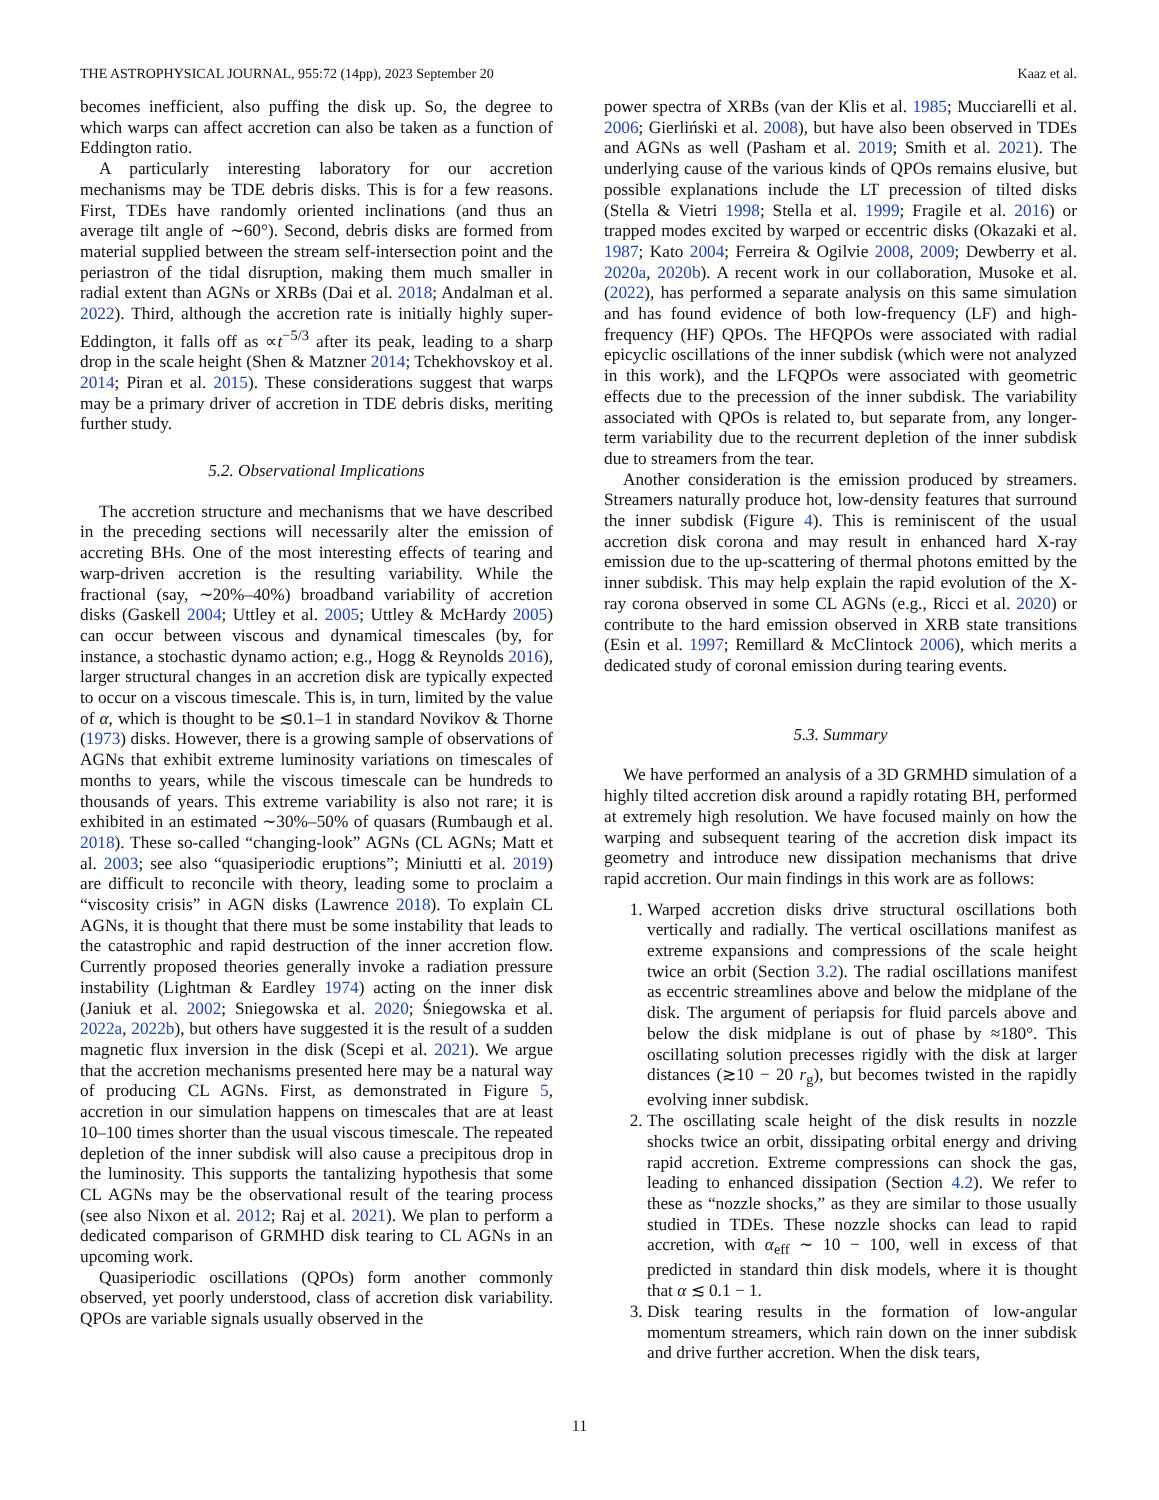THE ASTROPHYSICAL JOURNAL, 955:72 (14pp), 2023 September 20 Kaaz et al.
becomes inefficient, also puffing the disk up. So, the degree to which warps can affect accretion can also be taken as a function of Eddington ratio.
A particularly interesting laboratory for our accretion mechanisms may be TDE debris disks. This is for a few reasons. First, TDEs have randomly oriented inclinations (and thus an average tilt angle of ∼60°). Second, debris disks are formed from material supplied between the stream self-intersection point and the periastron of the tidal disruption, making them much smaller in radial extent than AGNs or XRBs (Dai et al. 2018; Andalman et al. 2022). Third, although the accretion rate is initially highly super-Eddington, it falls off as ∝t<sup>−5/3</sup> after its peak, leading to a sharp drop in the scale height (Shen & Matzner 2014; Tchekhovskoy et al. 2014; Piran et al. 2015). These considerations suggest that warps may be a primary driver of accretion in TDE debris disks, meriting further study.
5.2. Observational Implications
The accretion structure and mechanisms that we have described in the preceding sections will necessarily alter the emission of accreting BHs. One of the most interesting effects of tearing and warp-driven accretion is the resulting variability. While the fractional (say, ∼20%–40%) broadband variability of accretion disks (Gaskell 2004; Uttley et al. 2005; Uttley & McHardy 2005) can occur between viscous and dynamical timescales (by, for instance, a stochastic dynamo action; e.g., Hogg & Reynolds 2016), larger structural changes in an accretion disk are typically expected to occur on a viscous timescale. This is, in turn, limited by the value of α, which is thought to be ≲0.1–1 in standard Novikov & Thorne (1973) disks. However, there is a growing sample of observations of AGNs that exhibit extreme luminosity variations on timescales of months to years, while the viscous timescale can be hundreds to thousands of years. This extreme variability is also not rare; it is exhibited in an estimated ∼30%–50% of quasars (Rumbaugh et al. 2018). These so-called “changing-look” AGNs (CL AGNs; Matt et al. 2003; see also “quasiperiodic eruptions”; Miniutti et al. 2019) are difficult to reconcile with theory, leading some to proclaim a “viscosity crisis” in AGN disks (Lawrence 2018). To explain CL AGNs, it is thought that there must be some instability that leads to the catastrophic and rapid destruction of the inner accretion flow. Currently proposed theories generally invoke a radiation pressure instability (Lightman & Eardley 1974) acting on the inner disk (Janiuk et al. 2002; Sniegowska et al. 2020; Śniegowska et al. 2022a, 2022b), but others have suggested it is the result of a sudden magnetic flux inversion in the disk (Scepi et al. 2021). We argue that the accretion mechanisms presented here may be a natural way of producing CL AGNs. First, as demonstrated in Figure 5, accretion in our simulation happens on timescales that are at least 10–100 times shorter than the usual viscous timescale. The repeated depletion of the inner subdisk will also cause a precipitous drop in the luminosity. This supports the tantalizing hypothesis that some CL AGNs may be the observational result of the tearing process (see also Nixon et al. 2012; Raj et al. 2021). We plan to perform a dedicated comparison of GRMHD disk tearing to CL AGNs in an upcoming work.
Quasiperiodic oscillations (QPOs) form another commonly observed, yet poorly understood, class of accretion disk variability. QPOs are variable signals usually observed in the
power spectra of XRBs (van der Klis et al. 1985; Mucciarelli et al. 2006; Gierliński et al. 2008), but have also been observed in TDEs and AGNs as well (Pasham et al. 2019; Smith et al. 2021). The underlying cause of the various kinds of QPOs remains elusive, but possible explanations include the LT precession of tilted disks (Stella & Vietri 1998; Stella et al. 1999; Fragile et al. 2016) or trapped modes excited by warped or eccentric disks (Okazaki et al. 1987; Kato 2004; Ferreira & Ogilvie 2008, 2009; Dewberry et al. 2020a, 2020b). A recent work in our collaboration, Musoke et al. (2022), has performed a separate analysis on this same simulation and has found evidence of both low-frequency (LF) and high-frequency (HF) QPOs. The HFQPOs were associated with radial epicyclic oscillations of the inner subdisk (which were not analyzed in this work), and the LFQPOs were associated with geometric effects due to the precession of the inner subdisk. The variability associated with QPOs is related to, but separate from, any longer-term variability due to the recurrent depletion of the inner subdisk due to streamers from the tear.
Another consideration is the emission produced by streamers. Streamers naturally produce hot, low-density features that surround the inner subdisk (Figure 4). This is reminiscent of the usual accretion disk corona and may result in enhanced hard X-ray emission due to the up-scattering of thermal photons emitted by the inner subdisk. This may help explain the rapid evolution of the X-ray corona observed in some CL AGNs (e.g., Ricci et al. 2020) or contribute to the hard emission observed in XRB state transitions (Esin et al. 1997; Remillard & McClintock 2006), which merits a dedicated study of coronal emission during tearing events.
5.3. Summary
We have performed an analysis of a 3D GRMHD simulation of a highly tilted accretion disk around a rapidly rotating BH, performed at extremely high resolution. We have focused mainly on how the warping and subsequent tearing of the accretion disk impact its geometry and introduce new dissipation mechanisms that drive rapid accretion. Our main findings in this work are as follows:
1. Warped accretion disks drive structural oscillations both vertically and radially. The vertical oscillations manifest as extreme expansions and compressions of the scale height twice an orbit (Section 3.2). The radial oscillations manifest as eccentric streamlines above and below the midplane of the disk. The argument of periapsis for fluid parcels above and below the disk midplane is out of phase by ≈180°. This oscillating solution precesses rigidly with the disk at larger distances (≳10 − 20 r<sub>g</sub>), but becomes twisted in the rapidly evolving inner subdisk.
2. The oscillating scale height of the disk results in nozzle shocks twice an orbit, dissipating orbital energy and driving rapid accretion. Extreme compressions can shock the gas, leading to enhanced dissipation (Section 4.2). We refer to these as “nozzle shocks,” as they are similar to those usually studied in TDEs. These nozzle shocks can lead to rapid accretion, with α<sub>eff</sub> ∼ 10 − 100, well in excess of that predicted in standard thin disk models, where it is thought that α ≲ 0.1 − 1.
3. Disk tearing results in the formation of low-angular momentum streamers, which rain down on the inner subdisk and drive further accretion. When the disk tears,
11